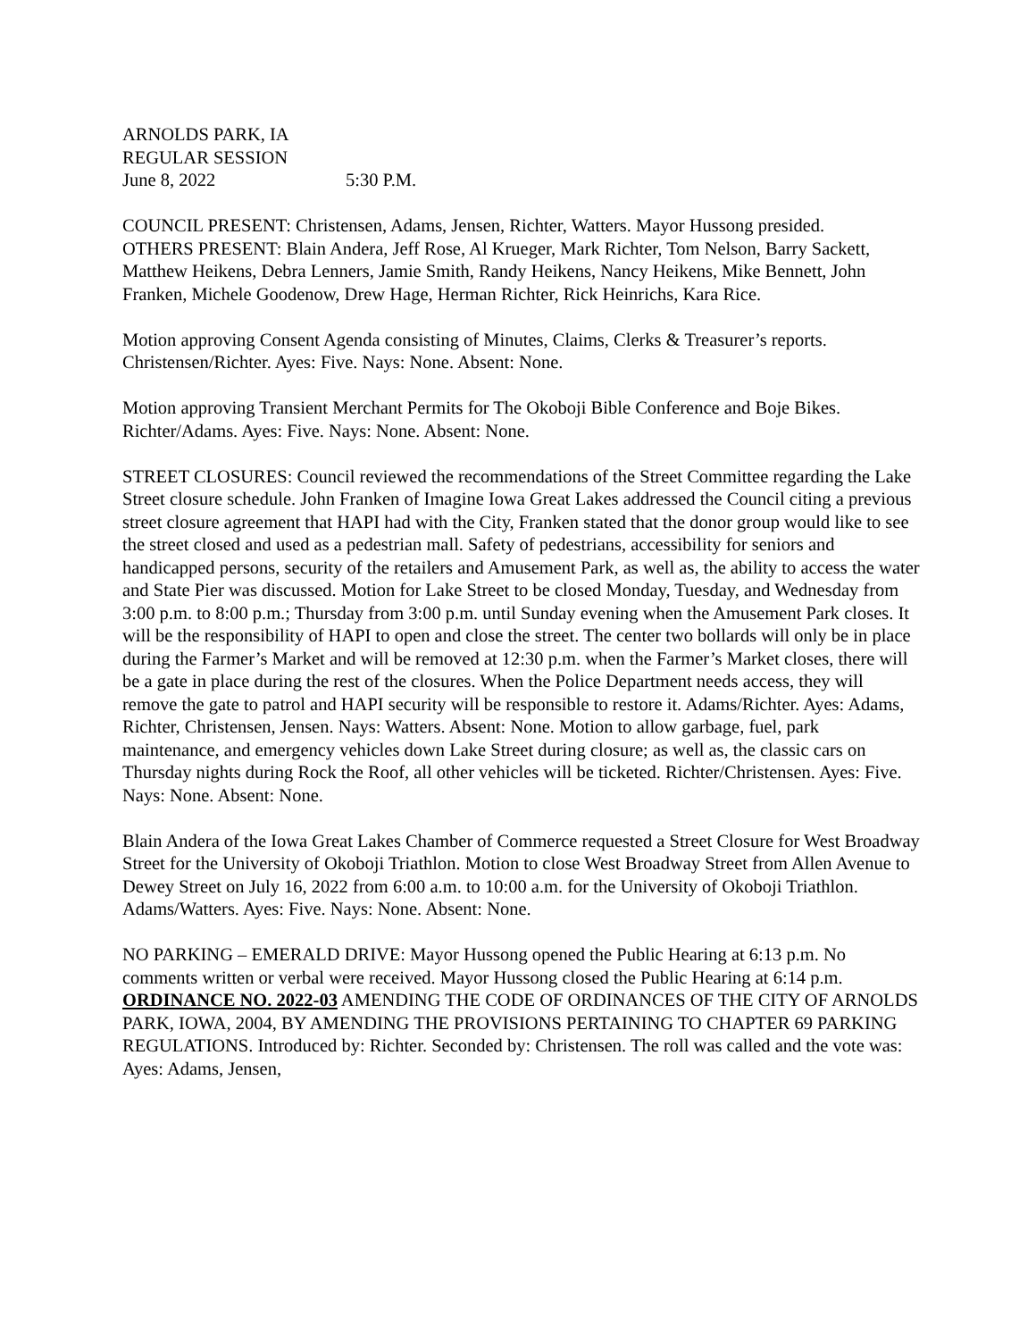ARNOLDS PARK, IA
REGULAR SESSION
June 8, 2022 5:30 P.M.
COUNCIL PRESENT: Christensen, Adams, Jensen, Richter, Watters. Mayor Hussong presided.
OTHERS PRESENT: Blain Andera, Jeff Rose, Al Krueger, Mark Richter, Tom Nelson, Barry Sackett, Matthew Heikens, Debra Lenners, Jamie Smith, Randy Heikens, Nancy Heikens, Mike Bennett, John Franken, Michele Goodenow, Drew Hage, Herman Richter, Rick Heinrichs, Kara Rice.
Motion approving Consent Agenda consisting of Minutes, Claims, Clerks & Treasurer’s reports. Christensen/Richter. Ayes: Five. Nays: None. Absent: None.
Motion approving Transient Merchant Permits for The Okoboji Bible Conference and Boje Bikes. Richter/Adams. Ayes: Five. Nays: None. Absent: None.
STREET CLOSURES: Council reviewed the recommendations of the Street Committee regarding the Lake Street closure schedule. John Franken of Imagine Iowa Great Lakes addressed the Council citing a previous street closure agreement that HAPI had with the City, Franken stated that the donor group would like to see the street closed and used as a pedestrian mall. Safety of pedestrians, accessibility for seniors and handicapped persons, security of the retailers and Amusement Park, as well as, the ability to access the water and State Pier was discussed. Motion for Lake Street to be closed Monday, Tuesday, and Wednesday from 3:00 p.m. to 8:00 p.m.; Thursday from 3:00 p.m. until Sunday evening when the Amusement Park closes. It will be the responsibility of HAPI to open and close the street. The center two bollards will only be in place during the Farmer’s Market and will be removed at 12:30 p.m. when the Farmer’s Market closes, there will be a gate in place during the rest of the closures. When the Police Department needs access, they will remove the gate to patrol and HAPI security will be responsible to restore it. Adams/Richter. Ayes: Adams, Richter, Christensen, Jensen. Nays: Watters. Absent: None. Motion to allow garbage, fuel, park maintenance, and emergency vehicles down Lake Street during closure; as well as, the classic cars on Thursday nights during Rock the Roof, all other vehicles will be ticketed. Richter/Christensen. Ayes: Five. Nays: None. Absent: None.
Blain Andera of the Iowa Great Lakes Chamber of Commerce requested a Street Closure for West Broadway Street for the University of Okoboji Triathlon. Motion to close West Broadway Street from Allen Avenue to Dewey Street on July 16, 2022 from 6:00 a.m. to 10:00 a.m. for the University of Okoboji Triathlon. Adams/Watters. Ayes: Five. Nays: None. Absent: None.
NO PARKING – EMERALD DRIVE: Mayor Hussong opened the Public Hearing at 6:13 p.m. No comments written or verbal were received. Mayor Hussong closed the Public Hearing at 6:14 p.m. ORDINANCE NO. 2022-03 AMENDING THE CODE OF ORDINANCES OF THE CITY OF ARNOLDS PARK, IOWA, 2004, BY AMENDING THE PROVISIONS PERTAINING TO CHAPTER 69 PARKING REGULATIONS. Introduced by: Richter. Seconded by: Christensen. The roll was called and the vote was: Ayes: Adams, Jensen,